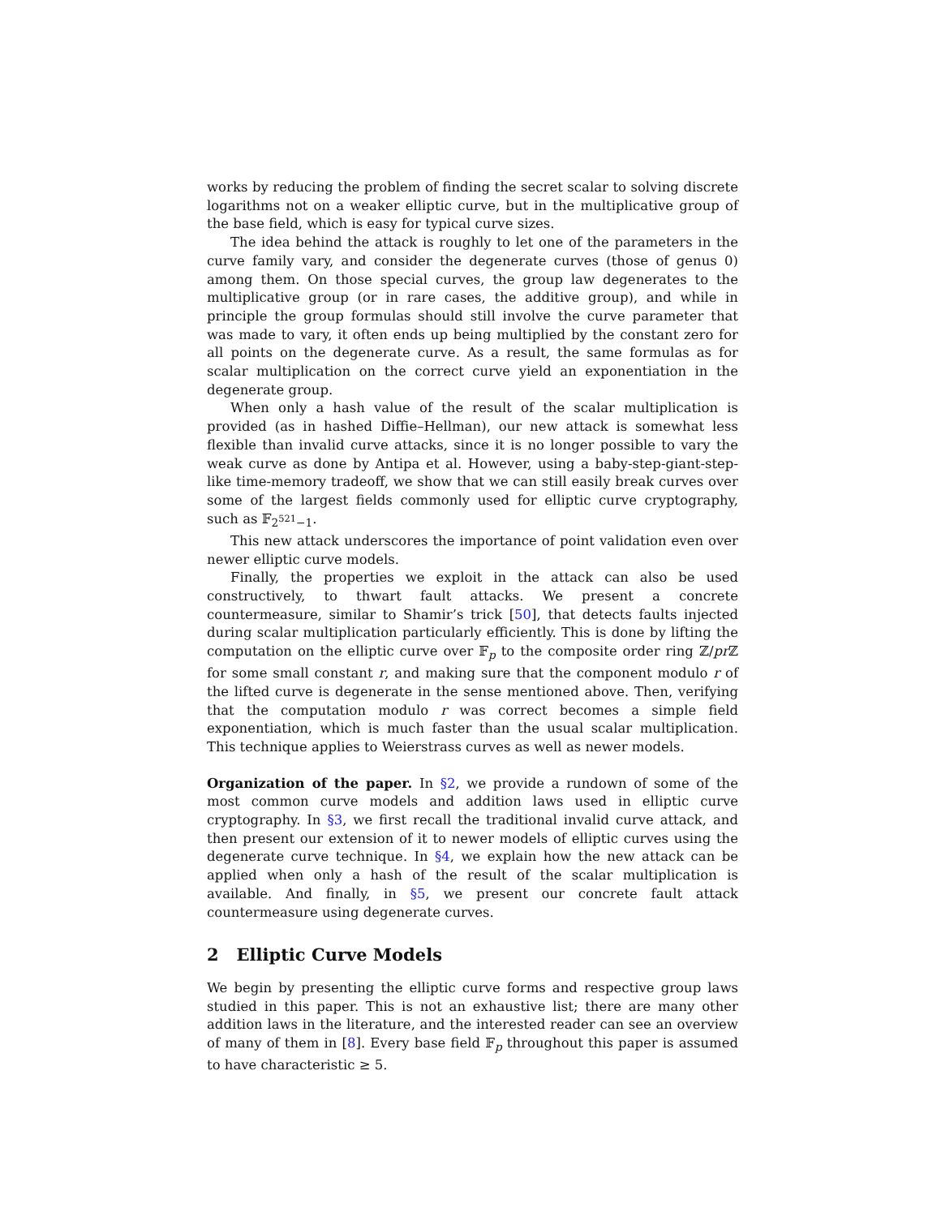works by reducing the problem of finding the secret scalar to solving discrete logarithms not on a weaker elliptic curve, but in the multiplicative group of the base field, which is easy for typical curve sizes.
The idea behind the attack is roughly to let one of the parameters in the curve family vary, and consider the degenerate curves (those of genus 0) among them. On those special curves, the group law degenerates to the multiplicative group (or in rare cases, the additive group), and while in principle the group formulas should still involve the curve parameter that was made to vary, it often ends up being multiplied by the constant zero for all points on the degenerate curve. As a result, the same formulas as for scalar multiplication on the correct curve yield an exponentiation in the degenerate group.
When only a hash value of the result of the scalar multiplication is provided (as in hashed Diffie–Hellman), our new attack is somewhat less flexible than invalid curve attacks, since it is no longer possible to vary the weak curve as done by Antipa et al. However, using a baby-step-giant-step-like time-memory tradeoff, we show that we can still easily break curves over some of the largest fields commonly used for elliptic curve cryptography, such as 𝔽<sub>2<sup>521</sup>−1</sub>.
This new attack underscores the importance of point validation even over newer elliptic curve models.
Finally, the properties we exploit in the attack can also be used constructively, to thwart fault attacks. We present a concrete countermeasure, similar to Shamir’s trick [50], that detects faults injected during scalar multiplication particularly efficiently. This is done by lifting the computation on the elliptic curve over 𝔽<sub>p</sub> to the composite order ring ℤ/pr ℤ for some small constant r, and making sure that the component modulo r of the lifted curve is degenerate in the sense mentioned above. Then, verifying that the computation modulo r was correct becomes a simple field exponentiation, which is much faster than the usual scalar multiplication. This technique applies to Weierstrass curves as well as newer models.
Organization of the paper. In §2, we provide a rundown of some of the most common curve models and addition laws used in elliptic curve cryptography. In §3, we first recall the traditional invalid curve attack, and then present our extension of it to newer models of elliptic curves using the degenerate curve technique. In §4, we explain how the new attack can be applied when only a hash of the result of the scalar multiplication is available. And finally, in §5, we present our concrete fault attack countermeasure using degenerate curves.
2 Elliptic Curve Models
We begin by presenting the elliptic curve forms and respective group laws studied in this paper. This is not an exhaustive list; there are many other addition laws in the literature, and the interested reader can see an overview of many of them in [8]. Every base field 𝔽<sub>p</sub> throughout this paper is assumed to have characteristic ≥ 5.